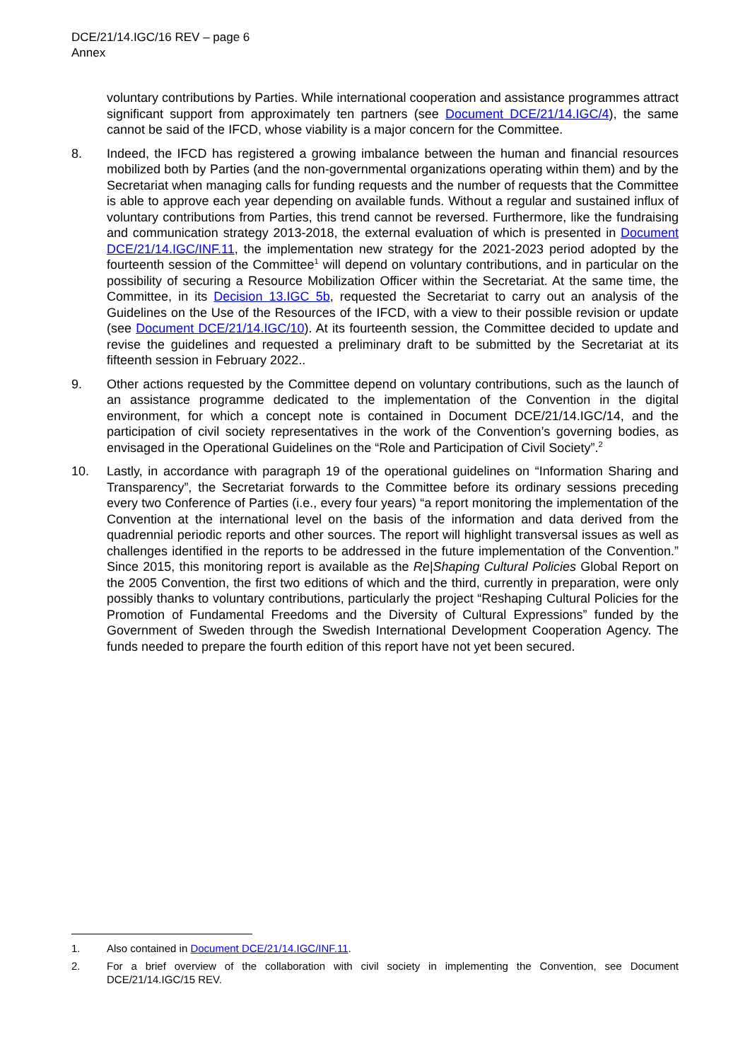DCE/21/14.IGC/16 REV – page 6
Annex
voluntary contributions by Parties. While international cooperation and assistance programmes attract significant support from approximately ten partners (see Document DCE/21/14.IGC/4), the same cannot be said of the IFCD, whose viability is a major concern for the Committee.
8. Indeed, the IFCD has registered a growing imbalance between the human and financial resources mobilized both by Parties (and the non-governmental organizations operating within them) and by the Secretariat when managing calls for funding requests and the number of requests that the Committee is able to approve each year depending on available funds. Without a regular and sustained influx of voluntary contributions from Parties, this trend cannot be reversed. Furthermore, like the fundraising and communication strategy 2013-2018, the external evaluation of which is presented in Document DCE/21/14.IGC/INF.11, the implementation new strategy for the 2021-2023 period adopted by the fourteenth session of the Committee<sup>1</sup> will depend on voluntary contributions, and in particular on the possibility of securing a Resource Mobilization Officer within the Secretariat. At the same time, the Committee, in its Decision 13.IGC 5b, requested the Secretariat to carry out an analysis of the Guidelines on the Use of the Resources of the IFCD, with a view to their possible revision or update (see Document DCE/21/14.IGC/10). At its fourteenth session, the Committee decided to update and revise the guidelines and requested a preliminary draft to be submitted by the Secretariat at its fifteenth session in February 2022..
9. Other actions requested by the Committee depend on voluntary contributions, such as the launch of an assistance programme dedicated to the implementation of the Convention in the digital environment, for which a concept note is contained in Document DCE/21/14.IGC/14, and the participation of civil society representatives in the work of the Convention’s governing bodies, as envisaged in the Operational Guidelines on the “Role and Participation of Civil Society”.<sup>2</sup>
10. Lastly, in accordance with paragraph 19 of the operational guidelines on “Information Sharing and Transparency”, the Secretariat forwards to the Committee before its ordinary sessions preceding every two Conference of Parties (i.e., every four years) “a report monitoring the implementation of the Convention at the international level on the basis of the information and data derived from the quadrennial periodic reports and other sources. The report will highlight transversal issues as well as challenges identified in the reports to be addressed in the future implementation of the Convention.” Since 2015, this monitoring report is available as the Re|Shaping Cultural Policies Global Report on the 2005 Convention, the first two editions of which and the third, currently in preparation, were only possibly thanks to voluntary contributions, particularly the project “Reshaping Cultural Policies for the Promotion of Fundamental Freedoms and the Diversity of Cultural Expressions” funded by the Government of Sweden through the Swedish International Development Cooperation Agency. The funds needed to prepare the fourth edition of this report have not yet been secured.
1. Also contained in Document DCE/21/14.IGC/INF.11.
2. For a brief overview of the collaboration with civil society in implementing the Convention, see Document DCE/21/14.IGC/15 REV.